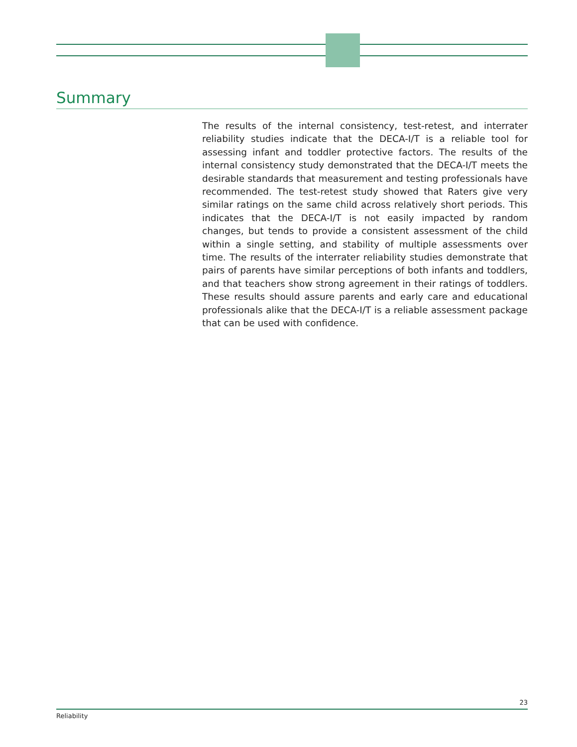Summary
The results of the internal consistency, test-retest, and interrater reliability studies indicate that the DECA-I/T is a reliable tool for assessing infant and toddler protective factors. The results of the internal consistency study demonstrated that the DECA-I/T meets the desirable standards that measurement and testing professionals have recommended. The test-retest study showed that Raters give very similar ratings on the same child across relatively short periods. This indicates that the DECA-I/T is not easily impacted by random changes, but tends to provide a consistent assessment of the child within a single setting, and stability of multiple assessments over time. The results of the interrater reliability studies demonstrate that pairs of parents have similar perceptions of both infants and toddlers, and that teachers show strong agreement in their ratings of toddlers. These results should assure parents and early care and educational professionals alike that the DECA-I/T is a reliable assessment package that can be used with confidence.
23
Reliability